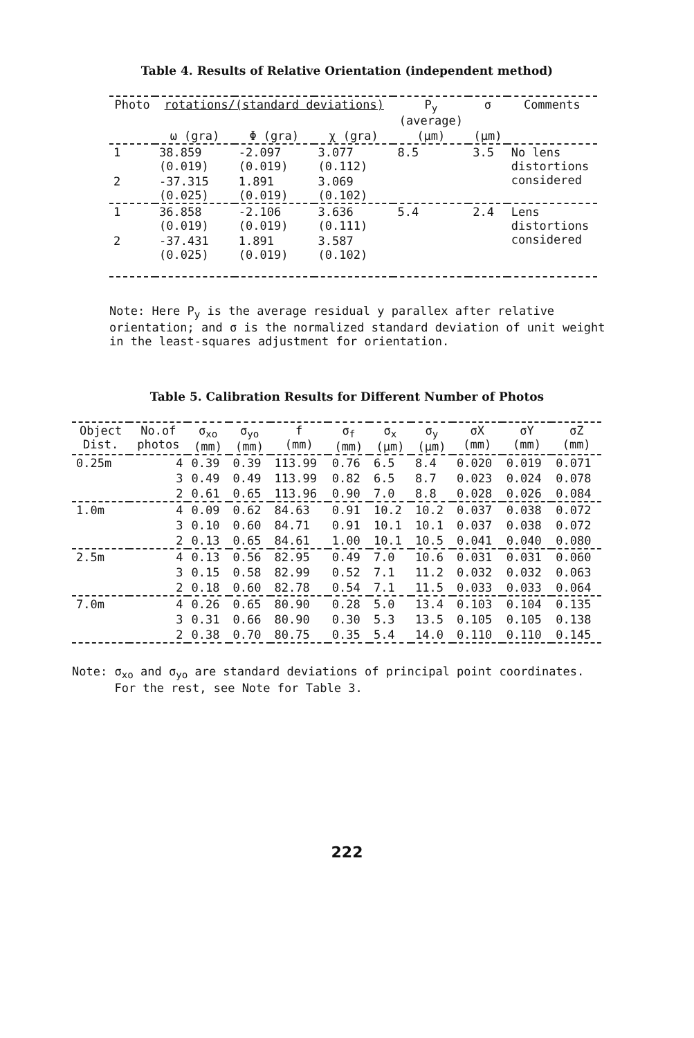Table 4. Results of Relative Orientation (independent method)
| Photo | rotations/(standard deviations) | | | P<sub>y</sub> (average) | σ | Comments |
| --- | --- | --- | --- | --- | --- | --- |
| | ω (gra) | Φ (gra) | χ (gra) | (μm) | (μm) | |
| 1 | 38.859 (0.019) | -2.097 (0.019) | 3.077 (0.112) | 8.5 | 3.5 | No lens distortions considered |
| 2 | -37.315 (0.025) | 1.891 (0.019) | 3.069 (0.102) | | | |
| 1 | 36.858 (0.019) | -2.106 (0.019) | 3.636 (0.111) | 5.4 | 2.4 | Lens distortions considered |
| 2 | -37.431 (0.025) | 1.891 (0.019) | 3.587 (0.102) | | | |
Note: Here P<sub>y</sub> is the average residual y parallex after relative orientation; and σ is the normalized standard deviation of unit weight in the least-squares adjustment for orientation.
Table 5. Calibration Results for Different Number of Photos
| Object Dist. | No.of photos | σ<sub>xo</sub> (mm) | σ<sub>yo</sub> (mm) | f (mm) | σ<sub>f</sub> (mm) | σ<sub>x</sub> (μm) | σ<sub>y</sub> (μm) | σX (mm) | σY (mm) | σZ (mm) |
| --- | --- | --- | --- | --- | --- | --- | --- | --- | --- | --- |
| 0.25m | 4 | 0.39 | 0.39 | 113.99 | 0.76 | 6.5 | 8.4 | 0.020 | 0.019 | 0.071 |
| | 3 | 0.49 | 0.49 | 113.99 | 0.82 | 6.5 | 8.7 | 0.023 | 0.024 | 0.078 |
| | 2 | 0.61 | 0.65 | 113.96 | 0.90 | 7.0 | 8.8 | 0.028 | 0.026 | 0.084 |
| 1.0m | 4 | 0.09 | 0.62 | 84.63 | 0.91 | 10.2 | 10.2 | 0.037 | 0.038 | 0.072 |
| | 3 | 0.10 | 0.60 | 84.71 | 0.91 | 10.1 | 10.1 | 0.037 | 0.038 | 0.072 |
| | 2 | 0.13 | 0.65 | 84.61 | 1.00 | 10.1 | 10.5 | 0.041 | 0.040 | 0.080 |
| 2.5m | 4 | 0.13 | 0.56 | 82.95 | 0.49 | 7.0 | 10.6 | 0.031 | 0.031 | 0.060 |
| | 3 | 0.15 | 0.58 | 82.99 | 0.52 | 7.1 | 11.2 | 0.032 | 0.032 | 0.063 |
| | 2 | 0.18 | 0.60 | 82.78 | 0.54 | 7.1 | 11.5 | 0.033 | 0.033 | 0.064 |
| 7.0m | 4 | 0.26 | 0.65 | 80.90 | 0.28 | 5.0 | 13.4 | 0.103 | 0.104 | 0.135 |
| | 3 | 0.31 | 0.66 | 80.90 | 0.30 | 5.3 | 13.5 | 0.105 | 0.105 | 0.138 |
| | 2 | 0.38 | 0.70 | 80.75 | 0.35 | 5.4 | 14.0 | 0.110 | 0.110 | 0.145 |
Note: σ<sub>xo</sub> and σ<sub>yo</sub> are standard deviations of principal point coordinates.
For the rest, see Note for Table 3.
222